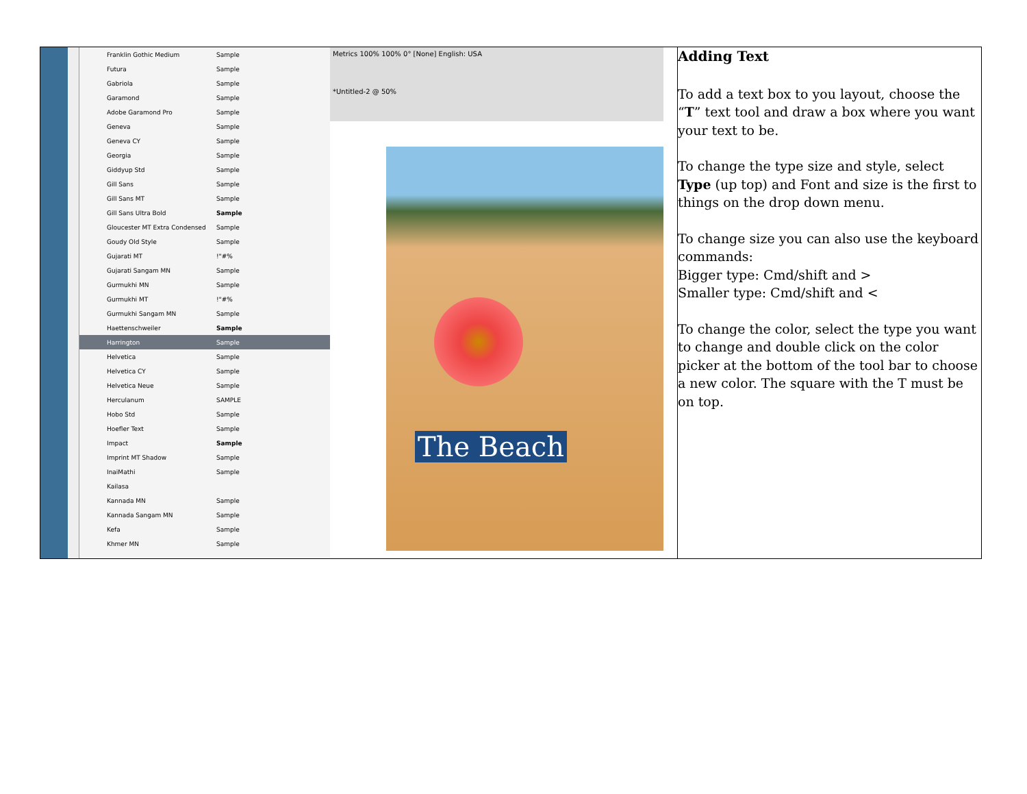| Franklin Gothic Medium Sample Futura Sample Gabriola Sample Garamond Sample Adobe Garamond Pro Sample Geneva Sample Geneva CY Sample Georgia Sample Giddyup Std Sample Gill Sans Sample Gill Sans MT Sample Gill Sans Ultra Bold Sample Gloucester MT Extra Condensed Sample Goudy Old Style Sample Gujarati MT !"#% Gujarati Sangam MN Sample Gurmukhi MN Sample Gurmukhi MT !"#% Gurmukhi Sangam MN Sample Haettenschweiler Sample Harrington Sample Helvetica Sample Helvetica CY Sample Helvetica Neue Sample Herculanum SAMPLE Hobo Std Sample Hoefler Text Sample Impact Sample Imprint MT Shadow Sample InaiMathi Sample Kailasa Kannada MN Sample Kannada Sangam MN Sample Kefa Sample Khmer MN Sample Metrics 100% 100% 0° [None] English: USA *Untitled-2 @ 50% The Beach | Adding Text To add a text box to you layout, choose the “ T ” text tool and draw a box where you want your text to be. To change the type size and style, select Type (up top) and Font and size is the first to things on the drop down menu. To change size you can also use the keyboard commands: Bigger type: Cmd/shift and > Smaller type: Cmd/shift and < To change the color, select the type you want to change and double click on the color picker at the bottom of the tool bar to choose a new color. The square with the T must be on top. |